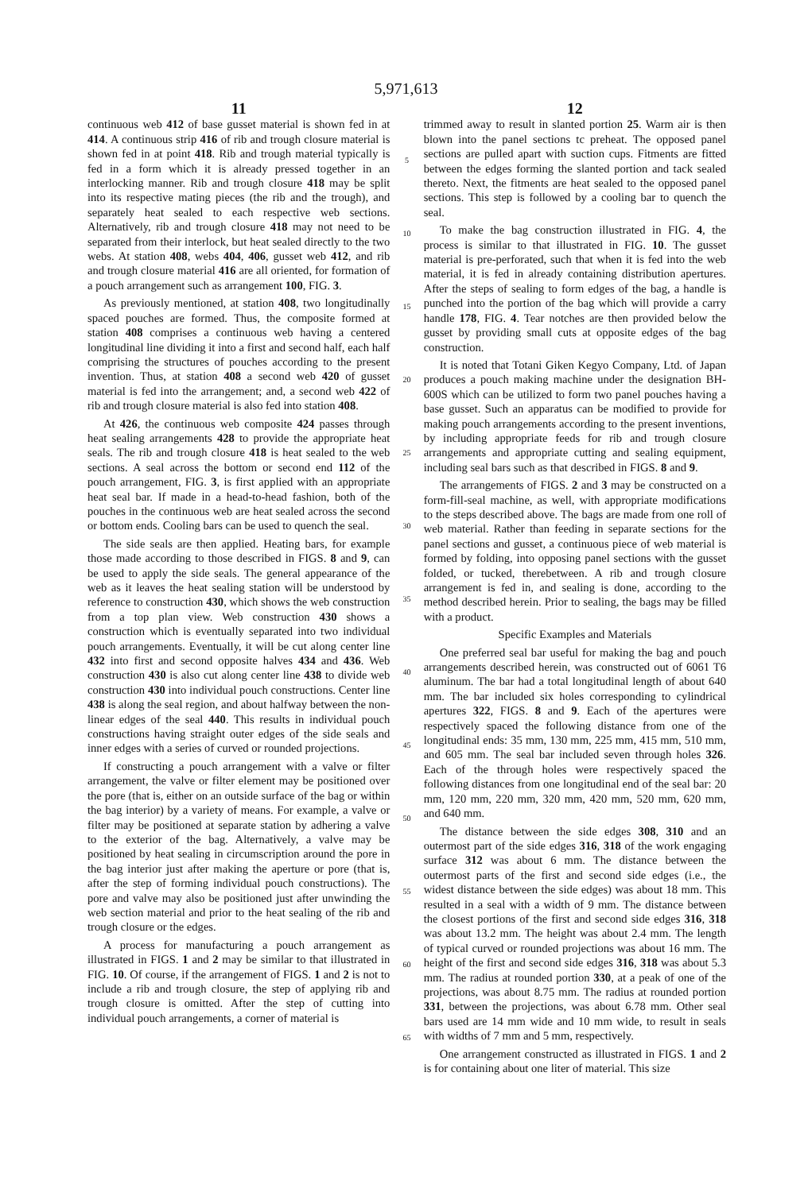5,971,613
11
continuous web 412 of base gusset material is shown fed in at 414. A continuous strip 416 of rib and trough closure material is shown fed in at point 418. Rib and trough material typically is fed in a form which it is already pressed together in an interlocking manner. Rib and trough closure 418 may be split into its respective mating pieces (the rib and the trough), and separately heat sealed to each respective web sections. Alternatively, rib and trough closure 418 may not need to be separated from their interlock, but heat sealed directly to the two webs. At station 408, webs 404, 406, gusset web 412, and rib and trough closure material 416 are all oriented, for formation of a pouch arrangement such as arrangement 100, FIG. 3.
As previously mentioned, at station 408, two longitudinally spaced pouches are formed. Thus, the composite formed at station 408 comprises a continuous web having a centered longitudinal line dividing it into a first and second half, each half comprising the structures of pouches according to the present invention. Thus, at station 408 a second web 420 of gusset material is fed into the arrangement; and, a second web 422 of rib and trough closure material is also fed into station 408.
At 426, the continuous web composite 424 passes through heat sealing arrangements 428 to provide the appropriate heat seals. The rib and trough closure 418 is heat sealed to the web sections. A seal across the bottom or second end 112 of the pouch arrangement, FIG. 3, is first applied with an appropriate heat seal bar. If made in a head-to-head fashion, both of the pouches in the continuous web are heat sealed across the second or bottom ends. Cooling bars can be used to quench the seal.
The side seals are then applied. Heating bars, for example those made according to those described in FIGS. 8 and 9, can be used to apply the side seals. The general appearance of the web as it leaves the heat sealing station will be understood by reference to construction 430, which shows the web construction from a top plan view. Web construction 430 shows a construction which is eventually separated into two individual pouch arrangements. Eventually, it will be cut along center line 432 into first and second opposite halves 434 and 436. Web construction 430 is also cut along center line 438 to divide web construction 430 into individual pouch constructions. Center line 438 is along the seal region, and about halfway between the non-linear edges of the seal 440. This results in individual pouch constructions having straight outer edges of the side seals and inner edges with a series of curved or rounded projections.
If constructing a pouch arrangement with a valve or filter arrangement, the valve or filter element may be positioned over the pore (that is, either on an outside surface of the bag or within the bag interior) by a variety of means. For example, a valve or filter may be positioned at separate station by adhering a valve to the exterior of the bag. Alternatively, a valve may be positioned by heat sealing in circumscription around the pore in the bag interior just after making the aperture or pore (that is, after the step of forming individual pouch constructions). The pore and valve may also be positioned just after unwinding the web section material and prior to the heat sealing of the rib and trough closure or the edges.
A process for manufacturing a pouch arrangement as illustrated in FIGS. 1 and 2 may be similar to that illustrated in FIG. 10. Of course, if the arrangement of FIGS. 1 and 2 is not to include a rib and trough closure, the step of applying rib and trough closure is omitted. After the step of cutting into individual pouch arrangements, a corner of material is
5
10
15
20
25
30
35
40
45
50
55
60
65
12
trimmed away to result in slanted portion 25. Warm air is then blown into the panel sections tc preheat. The opposed panel sections are pulled apart with suction cups. Fitments are fitted between the edges forming the slanted portion and tack sealed thereto. Next, the fitments are heat sealed to the opposed panel sections. This step is followed by a cooling bar to quench the seal.
To make the bag construction illustrated in FIG. 4, the process is similar to that illustrated in FIG. 10. The gusset material is pre-perforated, such that when it is fed into the web material, it is fed in already containing distribution apertures. After the steps of sealing to form edges of the bag, a handle is punched into the portion of the bag which will provide a carry handle 178, FIG. 4. Tear notches are then provided below the gusset by providing small cuts at opposite edges of the bag construction.
It is noted that Totani Giken Kegyo Company, Ltd. of Japan produces a pouch making machine under the designation BH-600S which can be utilized to form two panel pouches having a base gusset. Such an apparatus can be modified to provide for making pouch arrangements according to the present inventions, by including appropriate feeds for rib and trough closure arrangements and appropriate cutting and sealing equipment, including seal bars such as that described in FIGS. 8 and 9.
The arrangements of FIGS. 2 and 3 may be constructed on a form-fill-seal machine, as well, with appropriate modifications to the steps described above. The bags are made from one roll of web material. Rather than feeding in separate sections for the panel sections and gusset, a continuous piece of web material is formed by folding, into opposing panel sections with the gusset folded, or tucked, therebetween. A rib and trough closure arrangement is fed in, and sealing is done, according to the method described herein. Prior to sealing, the bags may be filled with a product.
Specific Examples and Materials
One preferred seal bar useful for making the bag and pouch arrangements described herein, was constructed out of 6061 T6 aluminum. The bar had a total longitudinal length of about 640 mm. The bar included six holes corresponding to cylindrical apertures 322, FIGS. 8 and 9. Each of the apertures were respectively spaced the following distance from one of the longitudinal ends: 35 mm, 130 mm, 225 mm, 415 mm, 510 mm, and 605 mm. The seal bar included seven through holes 326. Each of the through holes were respectively spaced the following distances from one longitudinal end of the seal bar: 20 mm, 120 mm, 220 mm, 320 mm, 420 mm, 520 mm, 620 mm, and 640 mm.
The distance between the side edges 308, 310 and an outermost part of the side edges 316, 318 of the work engaging surface 312 was about 6 mm. The distance between the outermost parts of the first and second side edges (i.e., the widest distance between the side edges) was about 18 mm. This resulted in a seal with a width of 9 mm. The distance between the closest portions of the first and second side edges 316, 318 was about 13.2 mm. The height was about 2.4 mm. The length of typical curved or rounded projections was about 16 mm. The height of the first and second side edges 316, 318 was about 5.3 mm. The radius at rounded portion 330, at a peak of one of the projections, was about 8.75 mm. The radius at rounded portion 331, between the projections, was about 6.78 mm. Other seal bars used are 14 mm wide and 10 mm wide, to result in seals with widths of 7 mm and 5 mm, respectively.
One arrangement constructed as illustrated in FIGS. 1 and 2 is for containing about one liter of material. This size